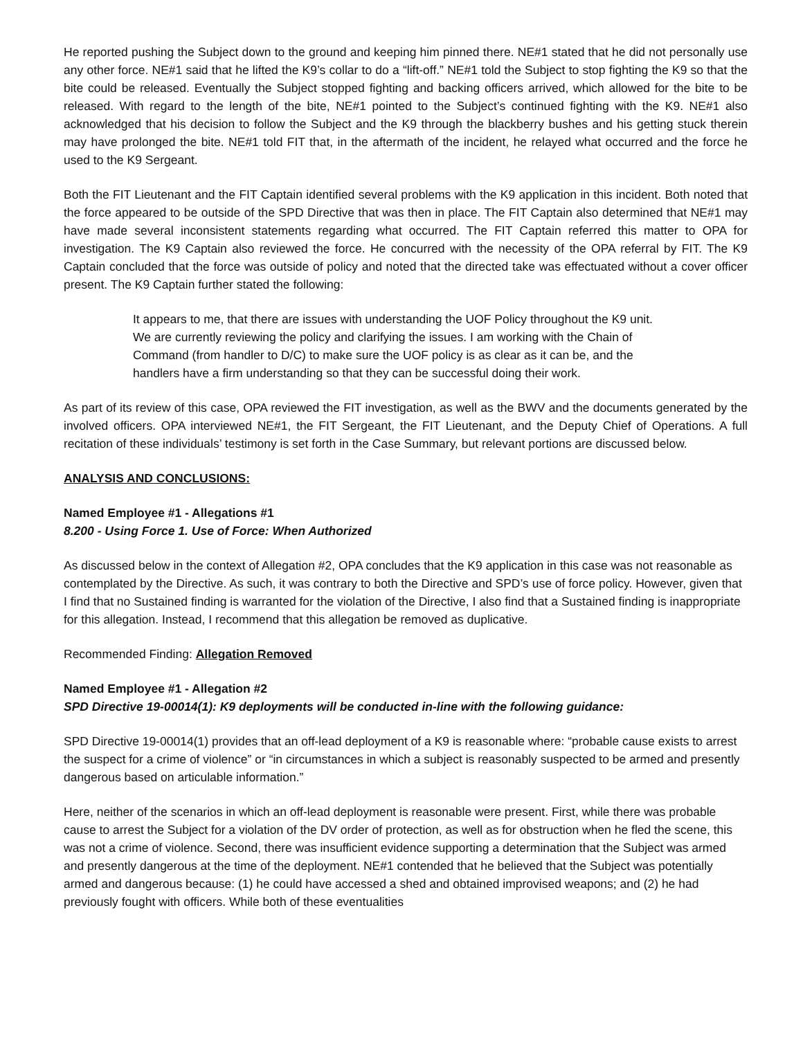He reported pushing the Subject down to the ground and keeping him pinned there. NE#1 stated that he did not personally use any other force. NE#1 said that he lifted the K9’s collar to do a “lift-off.” NE#1 told the Subject to stop fighting the K9 so that the bite could be released. Eventually the Subject stopped fighting and backing officers arrived, which allowed for the bite to be released. With regard to the length of the bite, NE#1 pointed to the Subject’s continued fighting with the K9. NE#1 also acknowledged that his decision to follow the Subject and the K9 through the blackberry bushes and his getting stuck therein may have prolonged the bite. NE#1 told FIT that, in the aftermath of the incident, he relayed what occurred and the force he used to the K9 Sergeant.
Both the FIT Lieutenant and the FIT Captain identified several problems with the K9 application in this incident. Both noted that the force appeared to be outside of the SPD Directive that was then in place. The FIT Captain also determined that NE#1 may have made several inconsistent statements regarding what occurred. The FIT Captain referred this matter to OPA for investigation. The K9 Captain also reviewed the force. He concurred with the necessity of the OPA referral by FIT. The K9 Captain concluded that the force was outside of policy and noted that the directed take was effectuated without a cover officer present. The K9 Captain further stated the following:
It appears to me, that there are issues with understanding the UOF Policy throughout the K9 unit. We are currently reviewing the policy and clarifying the issues. I am working with the Chain of Command (from handler to D/C) to make sure the UOF policy is as clear as it can be, and the handlers have a firm understanding so that they can be successful doing their work.
As part of its review of this case, OPA reviewed the FIT investigation, as well as the BWV and the documents generated by the involved officers. OPA interviewed NE#1, the FIT Sergeant, the FIT Lieutenant, and the Deputy Chief of Operations. A full recitation of these individuals’ testimony is set forth in the Case Summary, but relevant portions are discussed below.
ANALYSIS AND CONCLUSIONS:
Named Employee #1 - Allegations #1
8.200 - Using Force 1. Use of Force: When Authorized
As discussed below in the context of Allegation #2, OPA concludes that the K9 application in this case was not reasonable as contemplated by the Directive. As such, it was contrary to both the Directive and SPD’s use of force policy. However, given that I find that no Sustained finding is warranted for the violation of the Directive, I also find that a Sustained finding is inappropriate for this allegation. Instead, I recommend that this allegation be removed as duplicative.
Recommended Finding: Allegation Removed
Named Employee #1 - Allegation #2
SPD Directive 19-00014(1): K9 deployments will be conducted in-line with the following guidance:
SPD Directive 19-00014(1) provides that an off-lead deployment of a K9 is reasonable where: “probable cause exists to arrest the suspect for a crime of violence” or “in circumstances in which a subject is reasonably suspected to be armed and presently dangerous based on articulable information.”
Here, neither of the scenarios in which an off-lead deployment is reasonable were present. First, while there was probable cause to arrest the Subject for a violation of the DV order of protection, as well as for obstruction when he fled the scene, this was not a crime of violence. Second, there was insufficient evidence supporting a determination that the Subject was armed and presently dangerous at the time of the deployment. NE#1 contended that he believed that the Subject was potentially armed and dangerous because: (1) he could have accessed a shed and obtained improvised weapons; and (2) he had previously fought with officers. While both of these eventualities